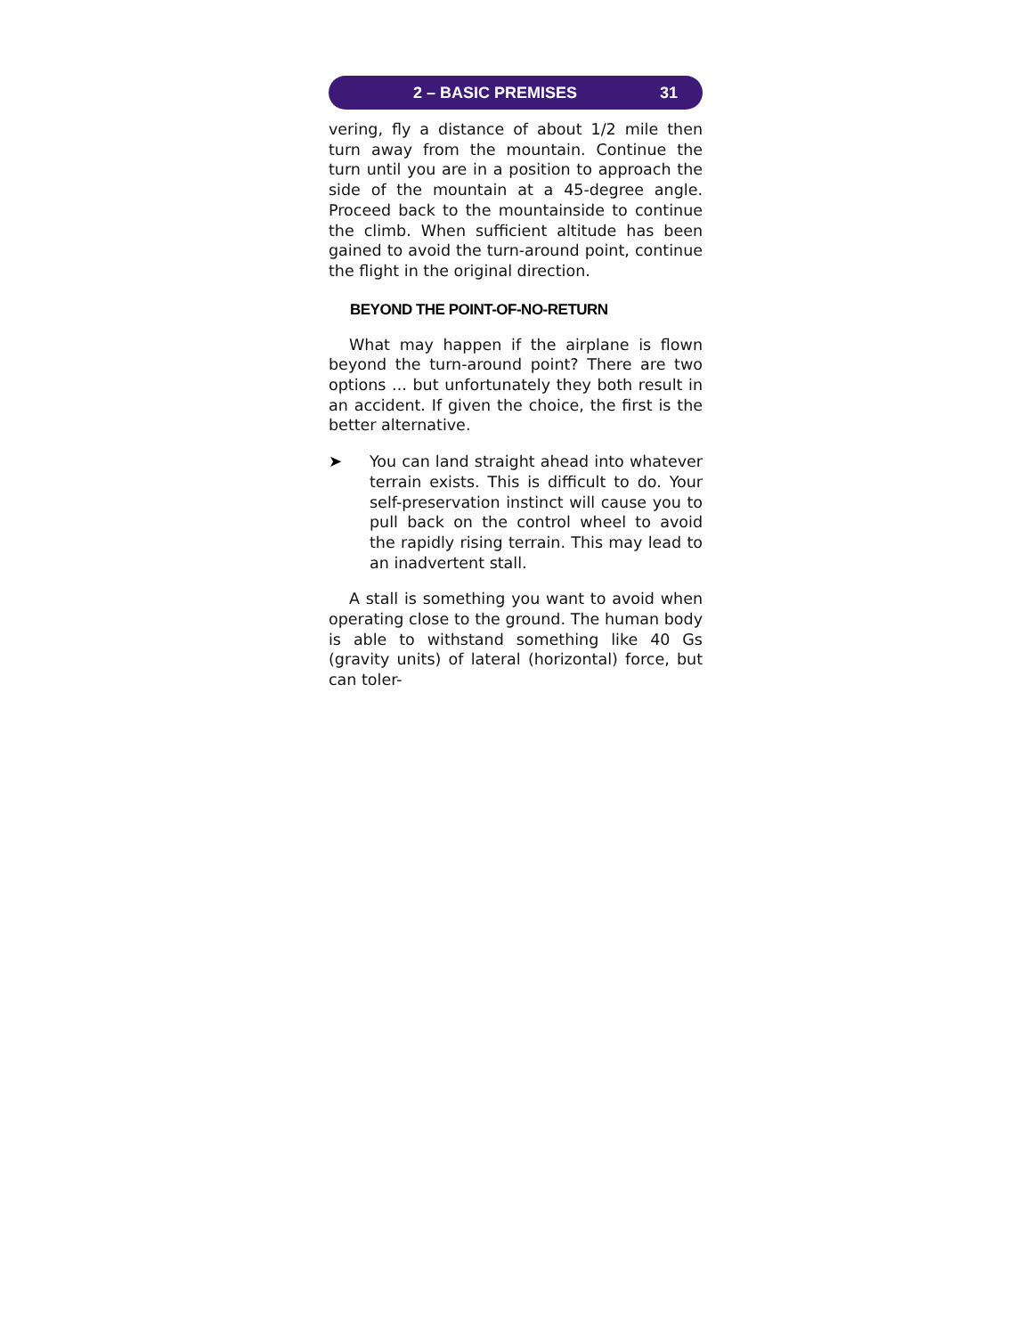2 – BASIC PREMISES 31
vering, fly a distance of about 1/2 mile then turn away from the mountain. Continue the turn until you are in a position to approach the side of the mountain at a 45-degree angle. Proceed back to the mountainside to continue the climb. When sufficient altitude has been gained to avoid the turn-around point, continue the flight in the original direction.
BEYOND THE POINT-OF-NO-RETURN
What may happen if the airplane is flown beyond the turn-around point? There are two options ... but unfortunately they both result in an accident. If given the choice, the first is the better alternative.
➤
You can land straight ahead into whatever terrain exists. This is difficult to do. Your self-preservation instinct will cause you to pull back on the control wheel to avoid the rapidly rising terrain. This may lead to an inadvertent stall.
A stall is something you want to avoid when operating close to the ground. The human body is able to withstand something like 40 Gs (gravity units) of lateral (horizontal) force, but can toler-